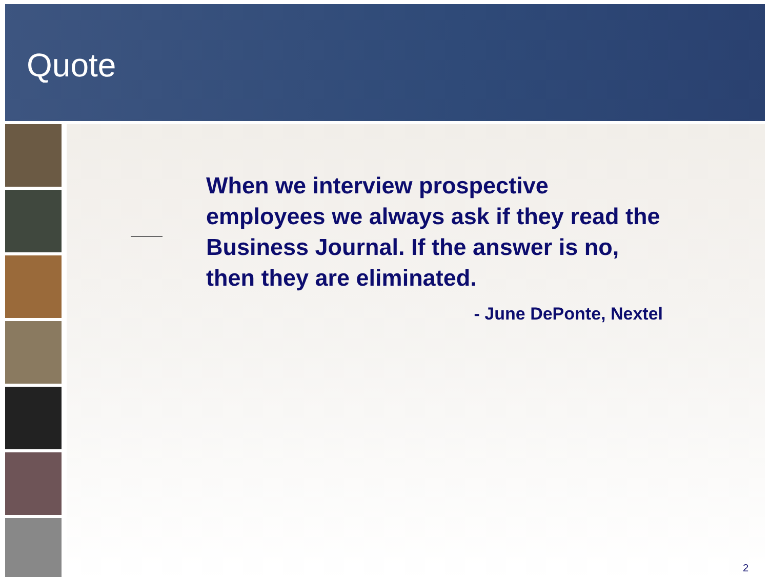Quote
When we interview prospective employees we always ask if they read the Business Journal. If the answer is no, then they are eliminated.
- June DePonte, Nextel
2